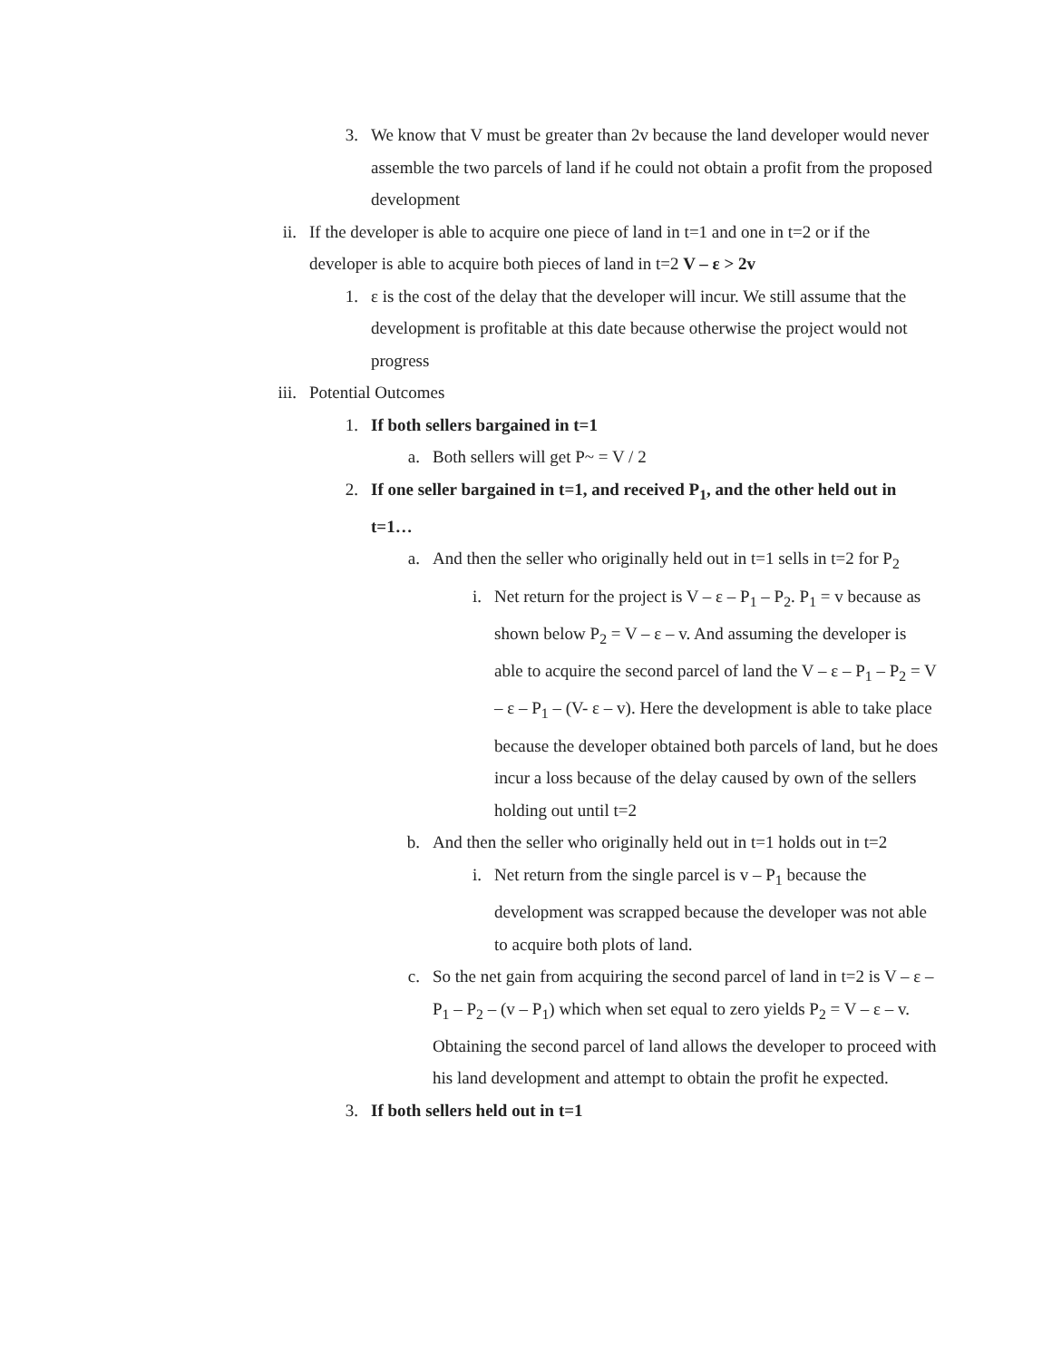3. We know that V must be greater than 2v because the land developer would never assemble the two parcels of land if he could not obtain a profit from the proposed development
ii. If the developer is able to acquire one piece of land in t=1 and one in t=2 or if the developer is able to acquire both pieces of land in t=2 V – ε > 2v
1. ε is the cost of the delay that the developer will incur. We still assume that the development is profitable at this date because otherwise the project would not progress
iii. Potential Outcomes
1. If both sellers bargained in t=1
a. Both sellers will get P~ = V / 2
2. If one seller bargained in t=1, and received P<sub>1</sub>, and the other held out in t=1…
a. And then the seller who originally held out in t=1 sells in t=2 for P<sub>2</sub>
i. Net return for the project is V – ε – P<sub>1</sub> – P<sub>2</sub>. P<sub>1</sub> = v because as shown below P<sub>2</sub> = V – ε – v. And assuming the developer is able to acquire the second parcel of land the V – ε – P<sub>1</sub> – P<sub>2</sub> = V – ε – P<sub>1</sub> – (V- ε – v). Here the development is able to take place because the developer obtained both parcels of land, but he does incur a loss because of the delay caused by own of the sellers holding out until t=2
b. And then the seller who originally held out in t=1 holds out in t=2
i. Net return from the single parcel is v – P<sub>1</sub> because the development was scrapped because the developer was not able to acquire both plots of land.
c. So the net gain from acquiring the second parcel of land in t=2 is V – ε – P<sub>1</sub> – P<sub>2</sub> – (v – P<sub>1</sub>) which when set equal to zero yields P<sub>2</sub> = V – ε – v. Obtaining the second parcel of land allows the developer to proceed with his land development and attempt to obtain the profit he expected.
3. If both sellers held out in t=1